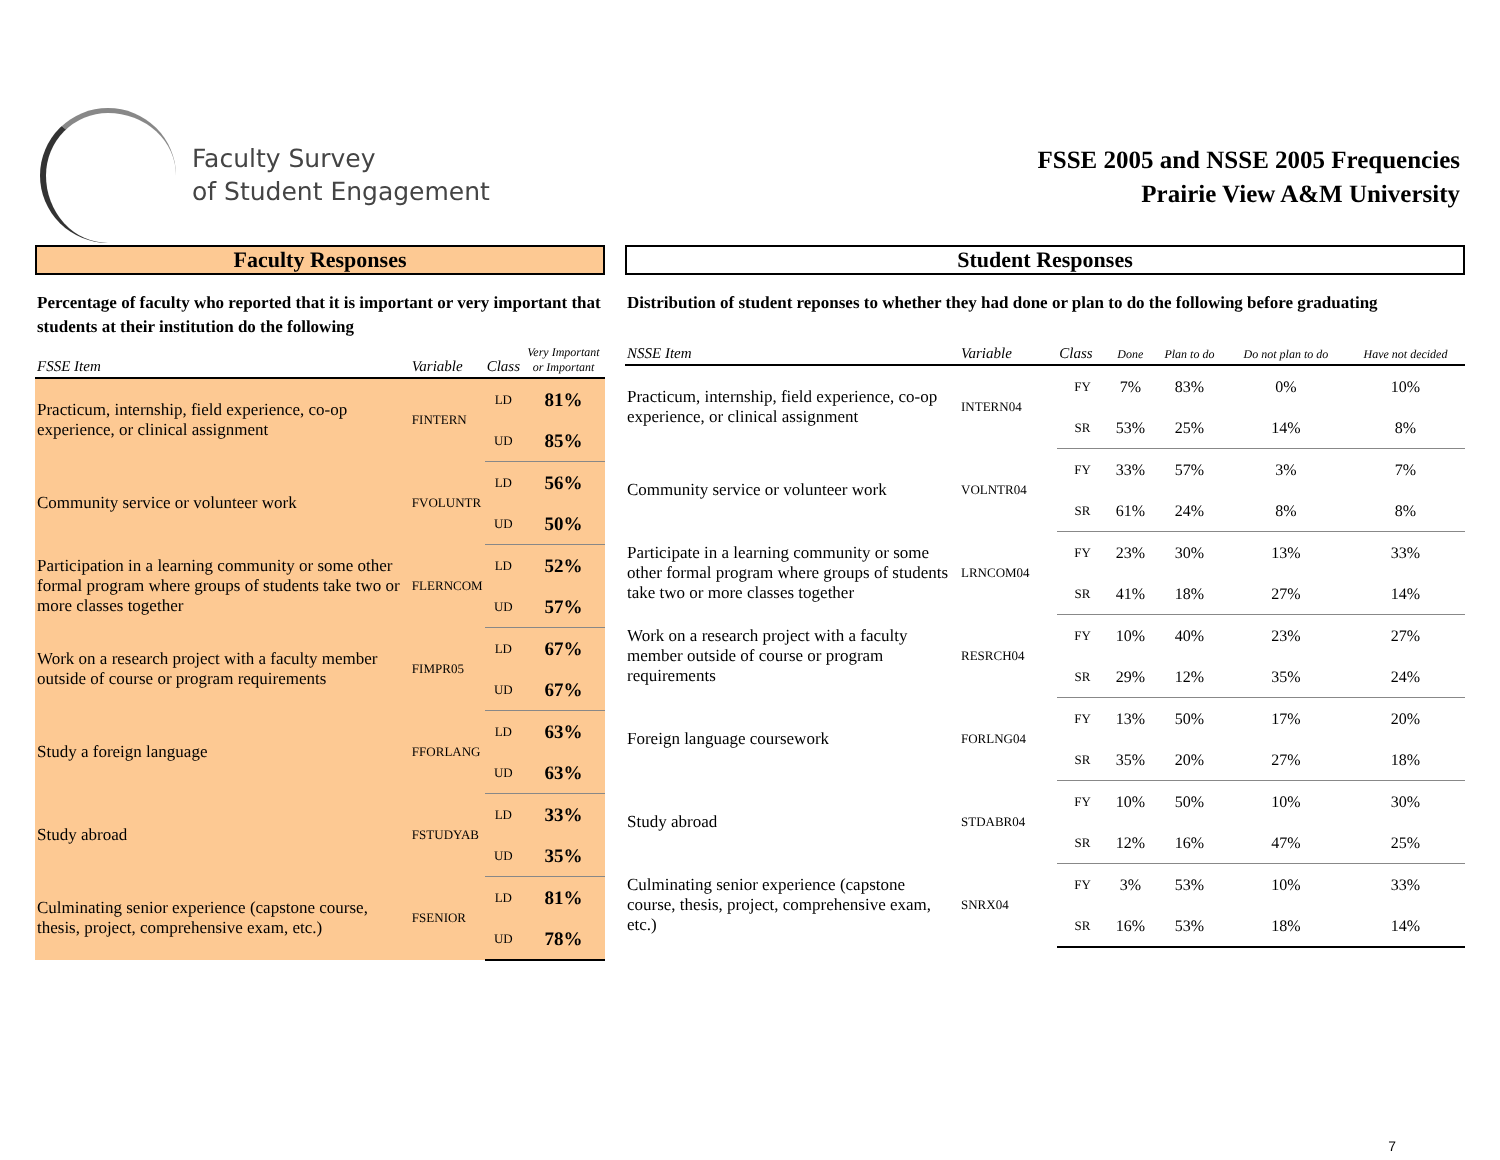Faculty Survey
of Student Engagement
FSSE 2005 and NSSE 2005 Frequencies
Prairie View A&M University
Faculty Responses
Percentage of faculty who reported that it is important or very important that students at their institution do the following
| FSSE Item | Variable | Class | Very Important or Important |
| --- | --- | --- | --- |
| Practicum, internship, field experience, co-op experience, or clinical assignment | FINTERN | LD | 81% |
| | | UD | 85% |
| Community service or volunteer work | FVOLUNTR | LD | 56% |
| | | UD | 50% |
| Participation in a learning community or some other formal program where groups of students take two or more classes together | FLERNCOM | LD | 52% |
| | | UD | 57% |
| Work on a research project with a faculty member outside of course or program requirements | FIMPR05 | LD | 67% |
| | | UD | 67% |
| Study a foreign language | FFORLANG | LD | 63% |
| | | UD | 63% |
| Study abroad | FSTUDYAB | LD | 33% |
| | | UD | 35% |
| Culminating senior experience (capstone course, thesis, project, comprehensive exam, etc.) | FSENIOR | LD | 81% |
| | | UD | 78% |
Student Responses
Distribution of student reponses to whether they had done or plan to do the following before graduating
| NSSE Item | Variable | Class | Done | Plan to do | Do not plan to do | Have not decided |
| --- | --- | --- | --- | --- | --- | --- |
| Practicum, internship, field experience, co-op experience, or clinical assignment | INTERN04 | FY | 7% | 83% | 0% | 10% |
| | | SR | 53% | 25% | 14% | 8% |
| Community service or volunteer work | VOLNTR04 | FY | 33% | 57% | 3% | 7% |
| | | SR | 61% | 24% | 8% | 8% |
| Participate in a learning community or some other formal program where groups of students take two or more classes together | LRNCOM04 | FY | 23% | 30% | 13% | 33% |
| | | SR | 41% | 18% | 27% | 14% |
| Work on a research project with a faculty member outside of course or program requirements | RESRCH04 | FY | 10% | 40% | 23% | 27% |
| | | SR | 29% | 12% | 35% | 24% |
| Foreign language coursework | FORLNG04 | FY | 13% | 50% | 17% | 20% |
| | | SR | 35% | 20% | 27% | 18% |
| Study abroad | STDABR04 | FY | 10% | 50% | 10% | 30% |
| | | SR | 12% | 16% | 47% | 25% |
| Culminating senior experience (capstone course, thesis, project, comprehensive exam, etc.) | SNRX04 | FY | 3% | 53% | 10% | 33% |
| | | SR | 16% | 53% | 18% | 14% |
7